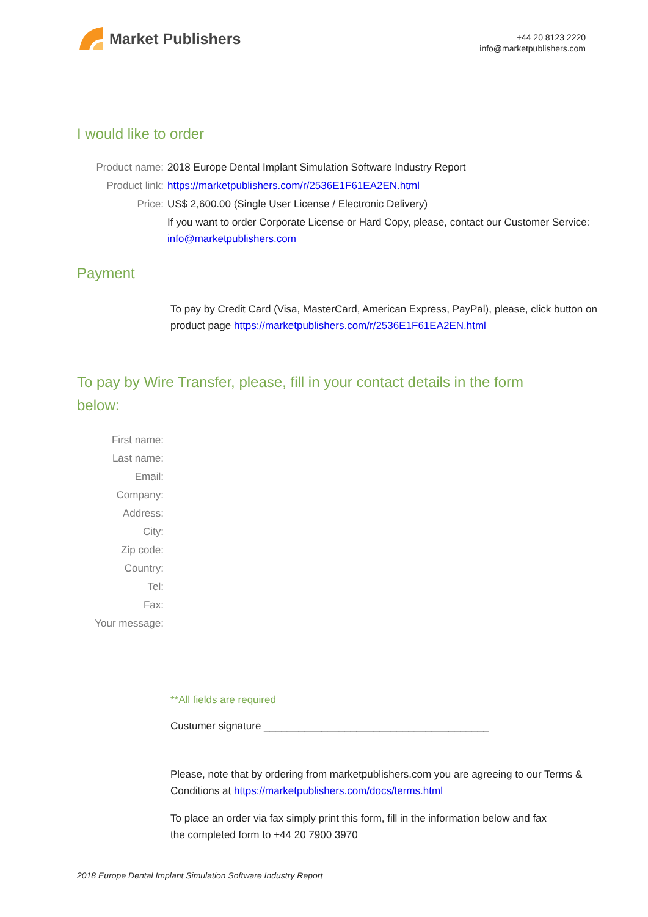Market Publishers
+44 20 8123 2220
info@marketpublishers.com
I would like to order
Product name: 2018 Europe Dental Implant Simulation Software Industry Report
Product link: https://marketpublishers.com/r/2536E1F61EA2EN.html
Price: US$ 2,600.00 (Single User License / Electronic Delivery)
If you want to order Corporate License or Hard Copy, please, contact our Customer Service:
info@marketpublishers.com
Payment
To pay by Credit Card (Visa, MasterCard, American Express, PayPal), please, click button on product page https://marketpublishers.com/r/2536E1F61EA2EN.html
To pay by Wire Transfer, please, fill in your contact details in the form below:
First name:
Last name:
Email:
Company:
Address:
City:
Zip code:
Country:
Tel:
Fax:
Your message:
**All fields are required
Custumer signature _______________________________________
Please, note that by ordering from marketpublishers.com you are agreeing to our Terms & Conditions at https://marketpublishers.com/docs/terms.html
To place an order via fax simply print this form, fill in the information below and fax the completed form to +44 20 7900 3970
2018 Europe Dental Implant Simulation Software Industry Report